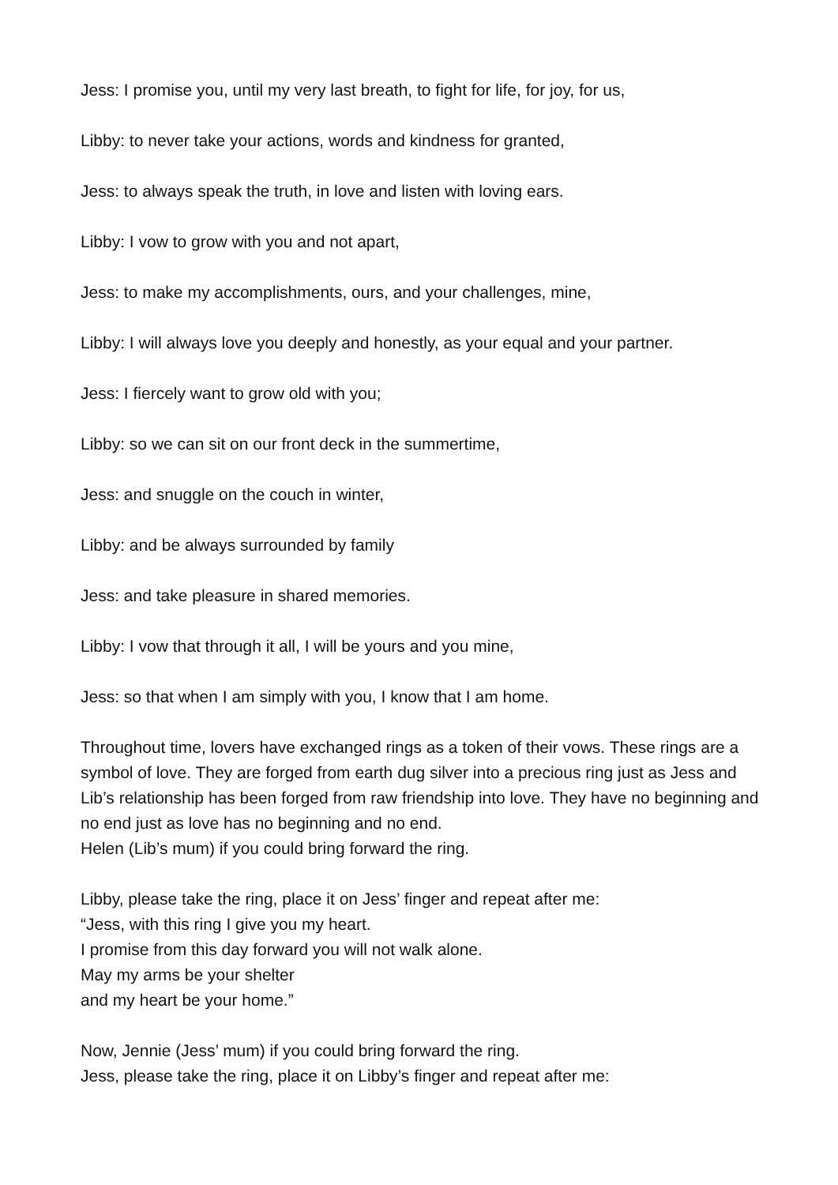Jess: I promise you, until my very last breath, to fight for life, for joy, for us,
Libby: to never take your actions, words and kindness for granted,
Jess: to always speak the truth, in love and listen with loving ears.
Libby: I vow to grow with you and not apart,
Jess: to make my accomplishments, ours, and your challenges, mine,
Libby: I will always love you deeply and honestly, as your equal and your partner.
Jess: I fiercely want to grow old with you;
Libby: so we can sit on our front deck in the summertime,
Jess: and snuggle on the couch in winter,
Libby: and be always surrounded by family
Jess: and take pleasure in shared memories.
Libby: I vow that through it all, I will be yours and you mine,
Jess: so that when I am simply with you, I know that I am home.
Throughout time, lovers have exchanged rings as a token of their vows. These rings are a symbol of love. They are forged from earth dug silver into a precious ring just as Jess and Lib’s relationship has been forged from raw friendship into love. They have no beginning and no end just as love has no beginning and no end.
Helen (Lib’s mum) if you could bring forward the ring.
Libby, please take the ring, place it on Jess’ finger and repeat after me:
“Jess, with this ring I give you my heart.
I promise from this day forward you will not walk alone.
May my arms be your shelter
and my heart be your home.”
Now, Jennie (Jess’ mum) if you could bring forward the ring.
Jess, please take the ring, place it on Libby’s finger and repeat after me: